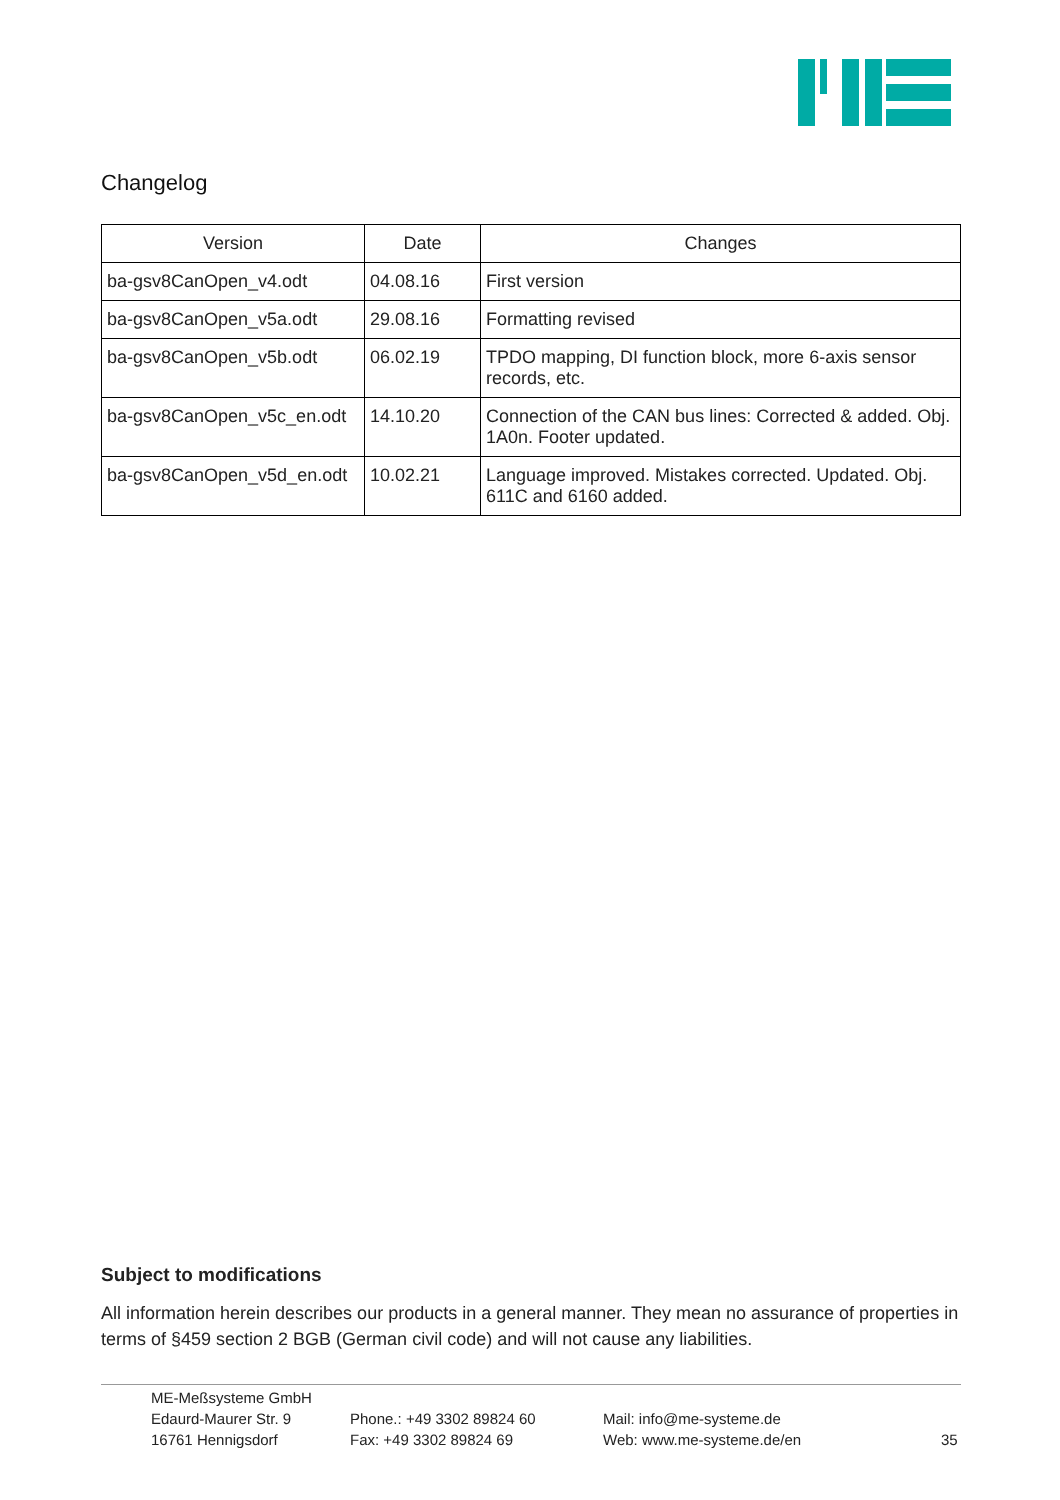Changelog
| Version | Date | Changes |
| --- | --- | --- |
| ba-gsv8CanOpen_v4.odt | 04.08.16 | First version |
| ba-gsv8CanOpen_v5a.odt | 29.08.16 | Formatting revised |
| ba-gsv8CanOpen_v5b.odt | 06.02.19 | TPDO mapping, DI function block, more 6-axis sensor records, etc. |
| ba-gsv8CanOpen_v5c_en.odt | 14.10.20 | Connection of the CAN bus lines: Corrected & added. Obj. 1A0n. Footer updated. |
| ba-gsv8CanOpen_v5d_en.odt | 10.02.21 | Language improved. Mistakes corrected. Updated. Obj. 611C and 6160 added. |
Subject to modifications
All information herein describes our products in a general manner. They mean no assurance of properties in terms of §459 section 2 BGB (German civil code) and will not cause any liabilities.
ME-Meßsysteme GmbH
Edaurd-Maurer Str. 9
16761 Hennigsdorf
Phone.: +49 3302 89824 60
Fax: +49 3302 89824 69
Mail: info@me-systeme.de
Web: www.me-systeme.de/en
35